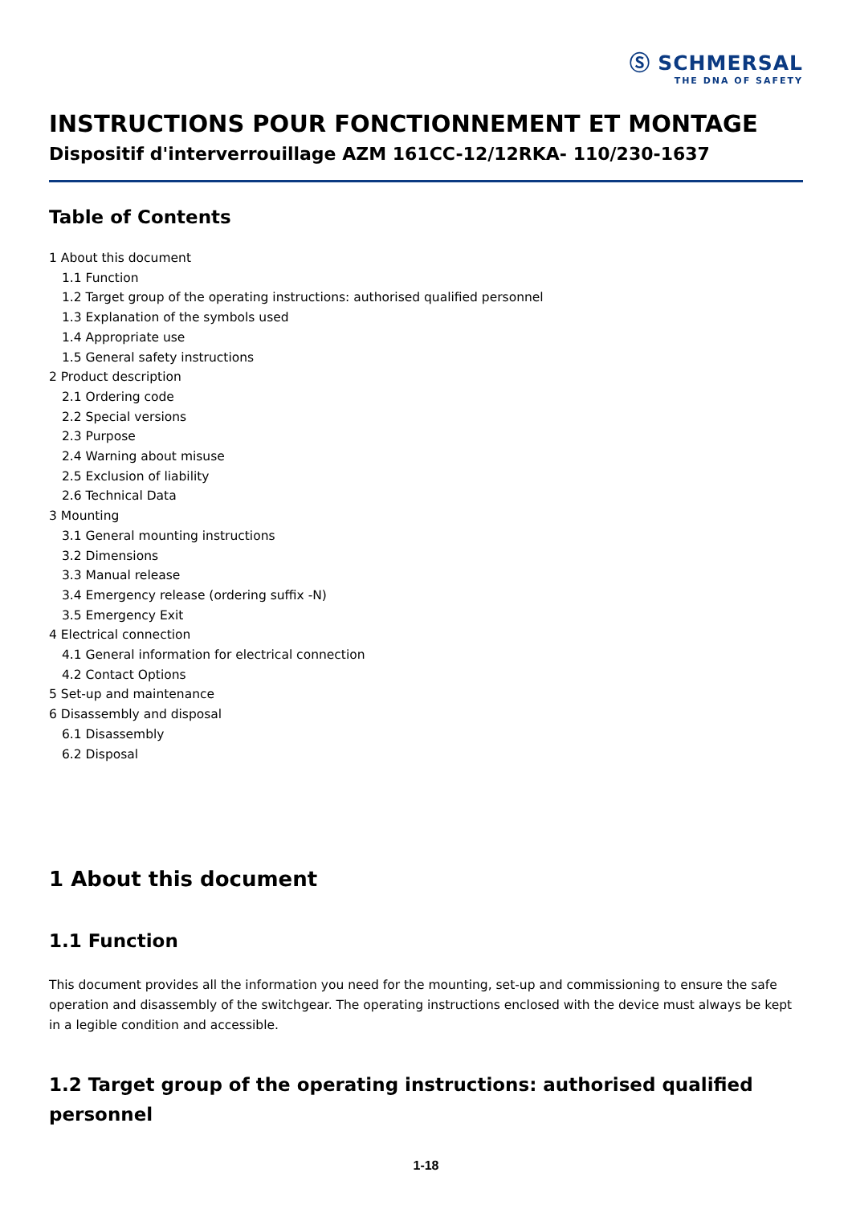Ⓢ SCHMERSAL
THE DNA OF SAFETY
INSTRUCTIONS POUR FONCTIONNEMENT ET MONTAGE
Dispositif d'interverrouillage AZM 161CC-12/12RKA- 110/230-1637
Table of Contents
1 About this document
1.1 Function
1.2 Target group of the operating instructions: authorised qualified personnel
1.3 Explanation of the symbols used
1.4 Appropriate use
1.5 General safety instructions
2 Product description
2.1 Ordering code
2.2 Special versions
2.3 Purpose
2.4 Warning about misuse
2.5 Exclusion of liability
2.6 Technical Data
3 Mounting
3.1 General mounting instructions
3.2 Dimensions
3.3 Manual release
3.4 Emergency release (ordering suffix -N)
3.5 Emergency Exit
4 Electrical connection
4.1 General information for electrical connection
4.2 Contact Options
5 Set-up and maintenance
6 Disassembly and disposal
6.1 Disassembly
6.2 Disposal
1 About this document
1.1 Function
This document provides all the information you need for the mounting, set-up and commissioning to ensure the safe operation and disassembly of the switchgear. The operating instructions enclosed with the device must always be kept in a legible condition and accessible.
1.2 Target group of the operating instructions: authorised qualified personnel
1-18